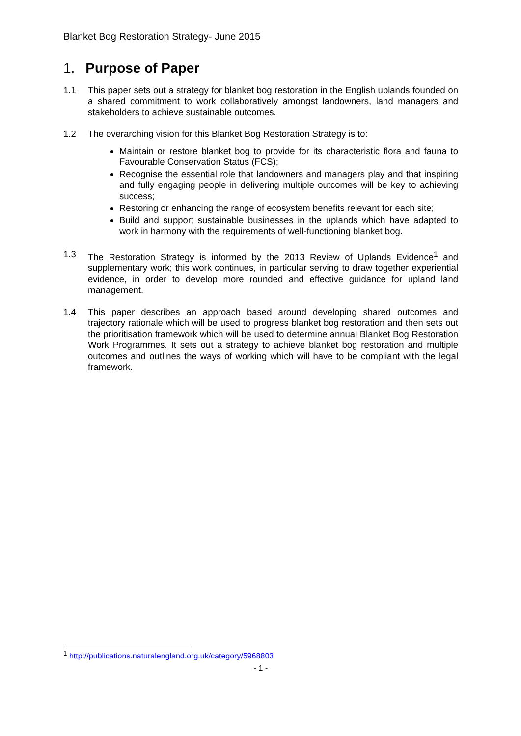Blanket Bog Restoration Strategy- June 2015
1. Purpose of Paper
1.1 This paper sets out a strategy for blanket bog restoration in the English uplands founded on a shared commitment to work collaboratively amongst landowners, land managers and stakeholders to achieve sustainable outcomes.
1.2 The overarching vision for this Blanket Bog Restoration Strategy is to:
Maintain or restore blanket bog to provide for its characteristic flora and fauna to Favourable Conservation Status (FCS);
Recognise the essential role that landowners and managers play and that inspiring and fully engaging people in delivering multiple outcomes will be key to achieving success;
Restoring or enhancing the range of ecosystem benefits relevant for each site;
Build and support sustainable businesses in the uplands which have adapted to work in harmony with the requirements of well-functioning blanket bog.
1.3 The Restoration Strategy is informed by the 2013 Review of Uplands Evidence<sup>1</sup> and supplementary work; this work continues, in particular serving to draw together experiential evidence, in order to develop more rounded and effective guidance for upland land management.
1.4 This paper describes an approach based around developing shared outcomes and trajectory rationale which will be used to progress blanket bog restoration and then sets out the prioritisation framework which will be used to determine annual Blanket Bog Restoration Work Programmes. It sets out a strategy to achieve blanket bog restoration and multiple outcomes and outlines the ways of working which will have to be compliant with the legal framework.
<sup>1</sup> http://publications.naturalengland.org.uk/category/5968803
- 1 -